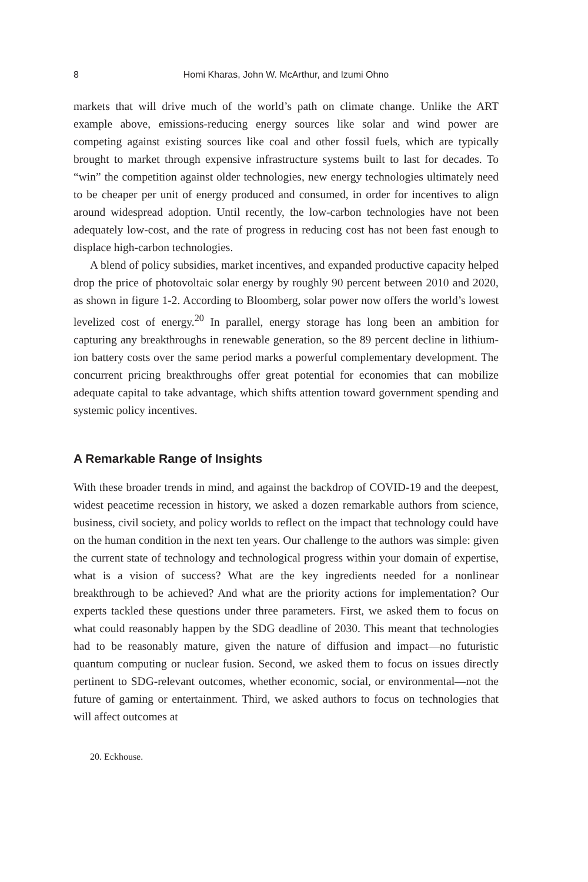8 Homi Kharas, John W. McArthur, and Izumi Ohno
markets that will drive much of the world’s path on climate change. Unlike the ART example above, emissions-reducing energy sources like solar and wind power are competing against existing sources like coal and other fossil fuels, which are typically brought to market through expensive infrastructure systems built to last for decades. To “win” the competition against older technologies, new energy technologies ultimately need to be cheaper per unit of energy produced and consumed, in order for incentives to align around widespread adoption. Until recently, the low-carbon technologies have not been adequately low-cost, and the rate of progress in reducing cost has not been fast enough to displace high-carbon technologies.
A blend of policy subsidies, market incentives, and expanded productive capacity helped drop the price of photovoltaic solar energy by roughly 90 percent between 2010 and 2020, as shown in figure 1-2. According to Bloomberg, solar power now offers the world’s lowest levelized cost of energy.<sup>20</sup> In parallel, energy storage has long been an ambition for capturing any breakthroughs in renewable generation, so the 89 percent decline in lithium-ion battery costs over the same period marks a powerful complementary development. The concurrent pricing breakthroughs offer great potential for economies that can mobilize adequate capital to take advantage, which shifts attention toward government spending and systemic policy incentives.
A Remarkable Range of Insights
With these broader trends in mind, and against the backdrop of COVID-19 and the deepest, widest peacetime recession in history, we asked a dozen remarkable authors from science, business, civil society, and policy worlds to reflect on the impact that technology could have on the human condition in the next ten years. Our challenge to the authors was simple: given the current state of technology and technological progress within your domain of expertise, what is a vision of success? What are the key ingredients needed for a nonlinear breakthrough to be achieved? And what are the priority actions for implementation? Our experts tackled these questions under three parameters. First, we asked them to focus on what could reasonably happen by the SDG deadline of 2030. This meant that technologies had to be reasonably mature, given the nature of diffusion and impact—no futuristic quantum computing or nuclear fusion. Second, we asked them to focus on issues directly pertinent to SDG-relevant outcomes, whether economic, social, or environmental—not the future of gaming or entertainment. Third, we asked authors to focus on technologies that will affect outcomes at
20. Eckhouse.